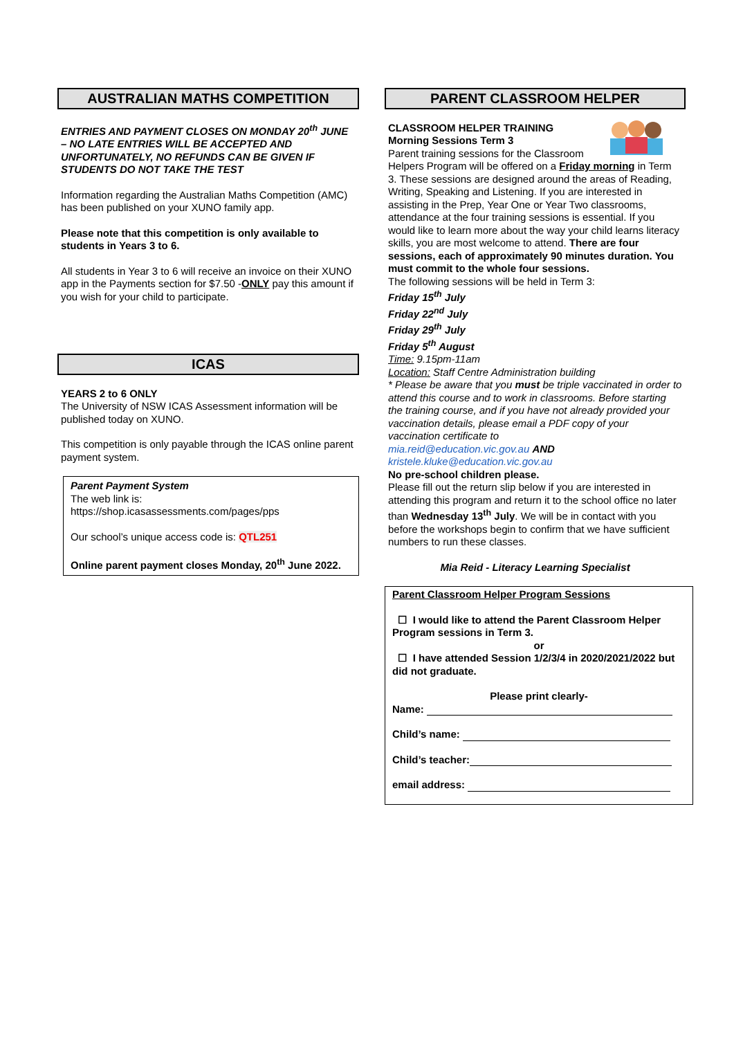AUSTRALIAN MATHS COMPETITION
ENTRIES AND PAYMENT CLOSES ON MONDAY 20<sup>th</sup> JUNE – NO LATE ENTRIES WILL BE ACCEPTED AND UNFORTUNATELY, NO REFUNDS CAN BE GIVEN IF STUDENTS DO NOT TAKE THE TEST
Information regarding the Australian Maths Competition (AMC) has been published on your XUNO family app.
Please note that this competition is only available to students in Years 3 to 6.
All students in Year 3 to 6 will receive an invoice on their XUNO app in the Payments section for $7.50 -ONLY pay this amount if you wish for your child to participate.
ICAS
YEARS 2 to 6 ONLY
The University of NSW ICAS Assessment information will be published today on XUNO.
This competition is only payable through the ICAS online parent payment system.
Parent Payment System
The web link is:
https://shop.icasassessments.com/pages/pps
Our school’s unique access code is: QTL251
Online parent payment closes Monday, 20<sup>th</sup> June 2022.
PARENT CLASSROOM HELPER
CLASSROOM HELPER TRAINING
Morning Sessions Term 3
Parent training sessions for the Classroom Helpers Program will be offered on a Friday morning in Term 3. These sessions are designed around the areas of Reading, Writing, Speaking and Listening. If you are interested in assisting in the Prep, Year One or Year Two classrooms, attendance at the four training sessions is essential. If you would like to learn more about the way your child learns literacy skills, you are most welcome to attend. There are four sessions, each of approximately 90 minutes duration. You must commit to the whole four sessions.
The following sessions will be held in Term 3:
Friday 15<sup>th</sup> July
Friday 22<sup>nd</sup> July
Friday 29<sup>th</sup> July
Friday 5<sup>th</sup> August
Time: 9.15pm-11am
Location: Staff Centre Administration building
* Please be aware that you must be triple vaccinated in order to attend this course and to work in classrooms. Before starting the training course, and if you have not already provided your vaccination details, please email a PDF copy of your vaccination certificate to
mia.reid@education.vic.gov.au AND
kristele.kluke@education.vic.gov.au
No pre-school children please.
Please fill out the return slip below if you are interested in attending this program and return it to the school office no later than Wednesday 13<sup>th</sup> July. We will be in contact with you before the workshops begin to confirm that we have sufficient numbers to run these classes.
Mia Reid - Literacy Learning Specialist
Parent Classroom Helper Program Sessions
☐ I would like to attend the Parent Classroom Helper Program sessions in Term 3.
or
☐ I have attended Session 1/2/3/4 in 2020/2021/2022 but did not graduate.
Please print clearly-
Name:
Child’s name:
Child’s teacher:
email address: